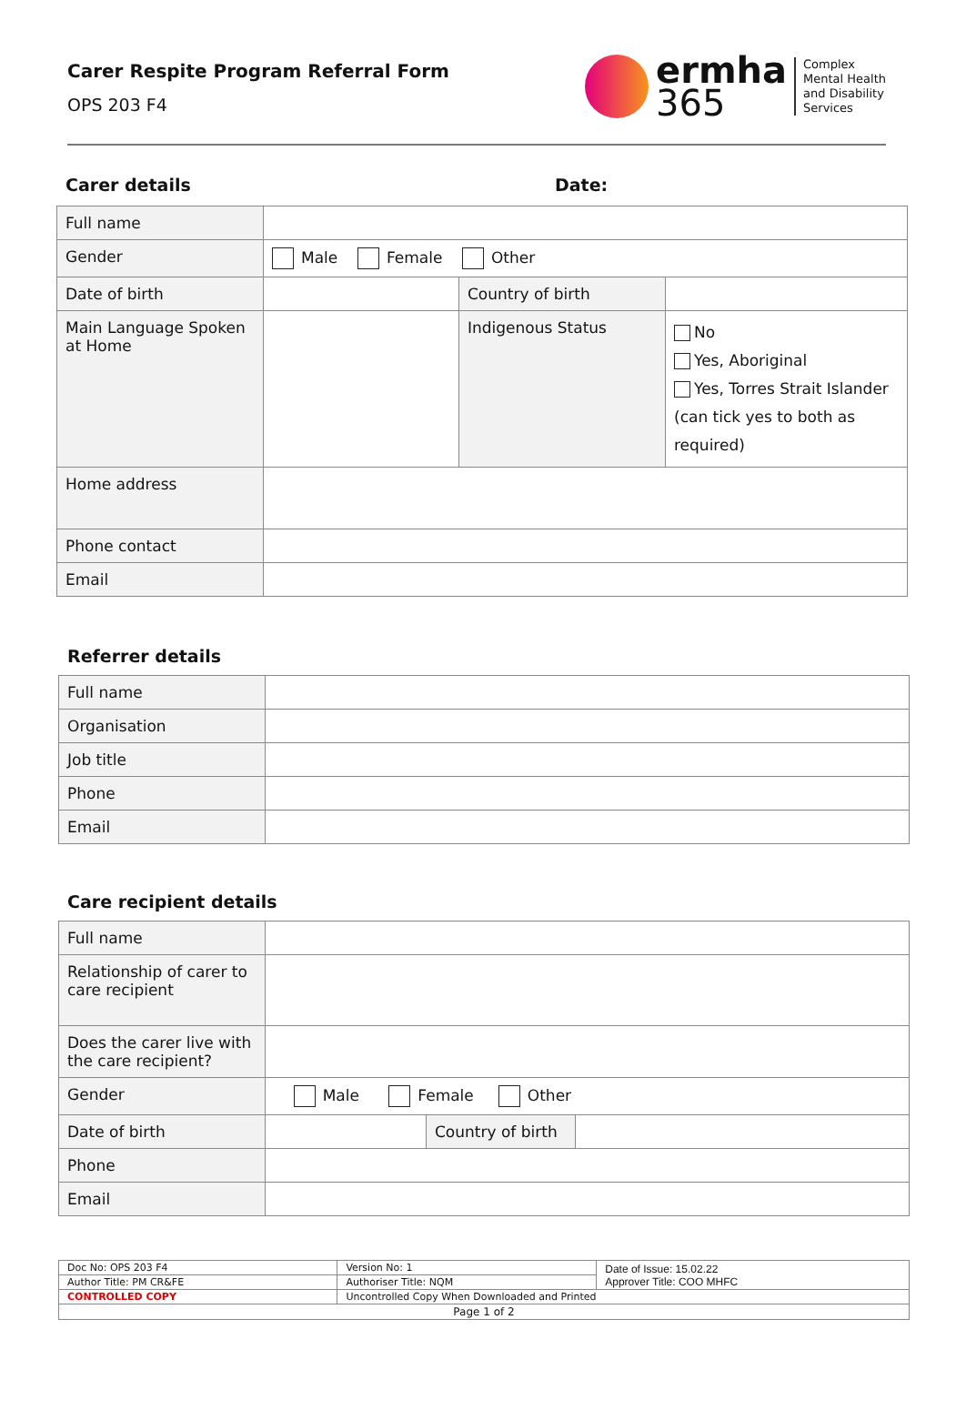Carer Respite Program Referral Form
OPS 203 F4
ermha
365
Complex
Mental Health
and Disability
Services
Carer details Date:
| Full name | | | |
| Gender | Male Female Other | | |
| Date of birth | | Country of birth | |
| Main Language Spoken at Home | | Indigenous Status | No Yes, Aboriginal Yes, Torres Strait Islander (can tick yes to both as required) |
| Home address | | | |
| Phone contact | | | |
| Email | | | |
Referrer details
| Full name | |
| Organisation | |
| Job title | |
| Phone | |
| Email | |
Care recipient details
| Full name | | | |
| Relationship of carer to care recipient | | | |
| Does the carer live with the care recipient? | | | |
| Gender | Male Female Other | | |
| Date of birth | | Country of birth | |
| Phone | | | |
| Email | | | |
| Doc No: OPS 203 F4 | Version No: 1 | Date of Issue: 15.02.22 Approver Title: COO MHFC |
| Author Title: PM CR&FE | Authoriser Title: NQM | |
| CONTROLLED COPY | Uncontrolled Copy When Downloaded and Printed | |
| Page 1 of 2 | | |